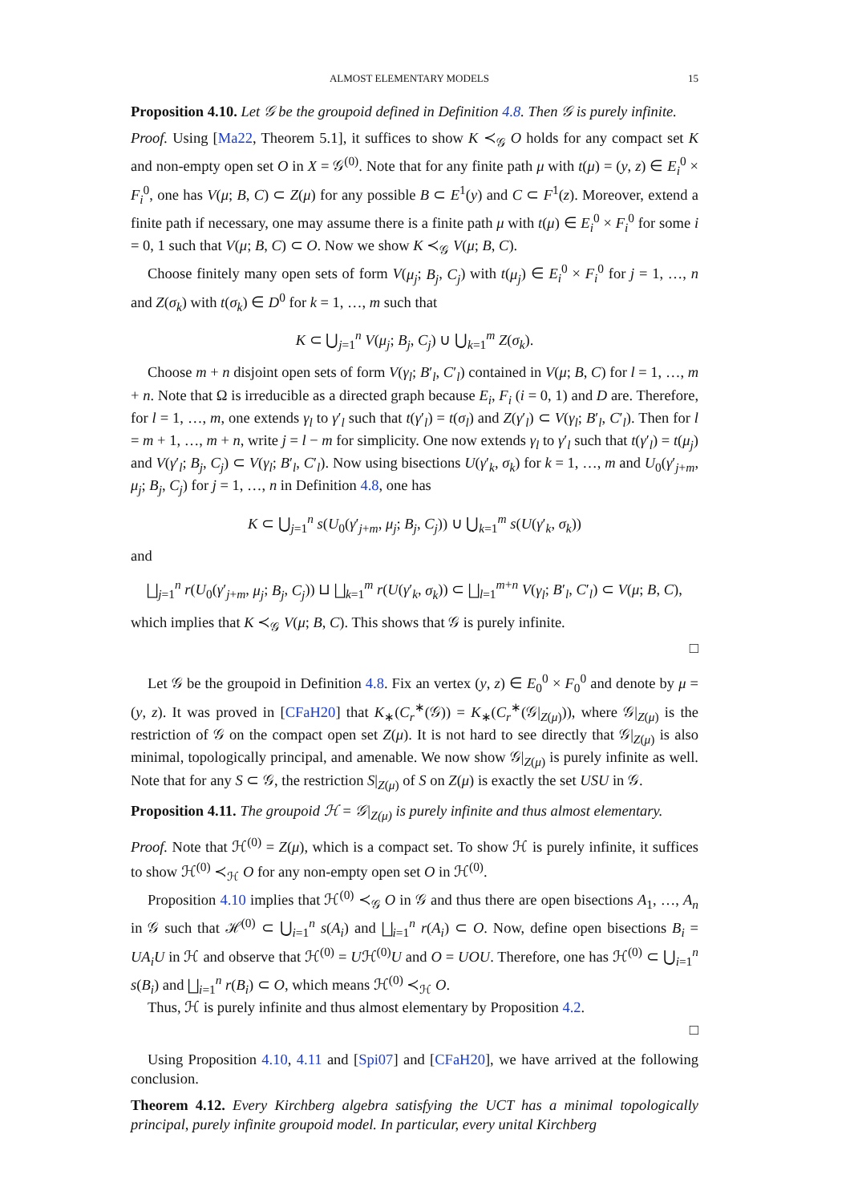ALMOST ELEMENTARY MODELS 15
Proposition 4.10. Let 𝒢 be the groupoid defined in Definition 4.8. Then 𝒢 is purely infinite.
Proof. Using [Ma22, Theorem 5.1], it suffices to show K ≺<sub>𝒢</sub> O holds for any compact set K and non-empty open set O in X = 𝒢<sup>(0)</sup>. Note that for any finite path μ with t(μ) = (y, z) ∈ E<sub>i</sub><sup>0</sup> × F<sub>i</sub><sup>0</sup>, one has V(μ; B, C) ⊂ Z(μ) for any possible B ⊂ E<sup>1</sup>(y) and C ⊂ F<sup>1</sup>(z). Moreover, extend a finite path if necessary, one may assume there is a finite path μ with t(μ) ∈ E<sub>i</sub><sup>0</sup> × F<sub>i</sub><sup>0</sup> for some i = 0, 1 such that V(μ; B, C) ⊂ O. Now we show K ≺<sub>𝒢</sub> V(μ; B, C).
Choose finitely many open sets of form V(μ<sub>j</sub>; B<sub>j</sub>, C<sub>j</sub>) with t(μ<sub>j</sub>) ∈ E<sub>i</sub><sup>0</sup> × F<sub>i</sub><sup>0</sup> for j = 1, …, n and Z(σ<sub>k</sub>) with t(σ<sub>k</sub>) ∈ D<sup>0</sup> for k = 1, …, m such that
K ⊂ ⋃<sub>j=1</sub><sup>n</sup> V(μ<sub>j</sub>; B<sub>j</sub>, C<sub>j</sub>) ∪ ⋃<sub>k=1</sub><sup>m</sup> Z(σ<sub>k</sub>).
Choose m + n disjoint open sets of form V(γ<sub>l</sub>; B′<sub>l</sub>, C′<sub>l</sub>) contained in V(μ; B, C) for l = 1, …, m + n. Note that Ω is irreducible as a directed graph because E<sub>i</sub>, F<sub>i</sub> (i = 0, 1) and D are. Therefore, for l = 1, …, m, one extends γ<sub>l</sub> to γ′<sub>l</sub> such that t(γ′<sub>l</sub>) = t(σ<sub>l</sub>) and Z(γ′<sub>l</sub>) ⊂ V(γ<sub>l</sub>; B′<sub>l</sub>, C′<sub>l</sub>). Then for l = m + 1, …, m + n, write j = l − m for simplicity. One now extends γ<sub>l</sub> to γ′<sub>l</sub> such that t(γ′<sub>l</sub>) = t(μ<sub>j</sub>) and V(γ′<sub>l</sub>; B<sub>j</sub>, C<sub>j</sub>) ⊂ V(γ<sub>l</sub>; B′<sub>l</sub>, C′<sub>l</sub>). Now using bisections U(γ′<sub>k</sub>, σ<sub>k</sub>) for k = 1, …, m and U<sub>0</sub>(γ′<sub>j+m</sub>, μ<sub>j</sub>; B<sub>j</sub>, C<sub>j</sub>) for j = 1, …, n in Definition 4.8, one has
K ⊂ ⋃<sub>j=1</sub><sup>n</sup> s(U<sub>0</sub>(γ′<sub>j+m</sub>, μ<sub>j</sub>; B<sub>j</sub>, C<sub>j</sub>)) ∪ ⋃<sub>k=1</sub><sup>m</sup> s(U(γ′<sub>k</sub>, σ<sub>k</sub>))
and
⨆<sub>j=1</sub><sup>n</sup> r(U<sub>0</sub>(γ′<sub>j+m</sub>, μ<sub>j</sub>; B<sub>j</sub>, C<sub>j</sub>)) ⊔ ⨆<sub>k=1</sub><sup>m</sup> r(U(γ′<sub>k</sub>, σ<sub>k</sub>)) ⊂ ⨆<sub>l=1</sub><sup>m+n</sup> V(γ<sub>l</sub>; B′<sub>l</sub>, C′<sub>l</sub>) ⊂ V(μ; B, C),
which implies that K ≺<sub>𝒢</sub> V(μ; B, C). This shows that 𝒢 is purely infinite.
□
Let 𝒢 be the groupoid in Definition 4.8. Fix an vertex (y, z) ∈ E<sub>0</sub><sup>0</sup> × F<sub>0</sub><sup>0</sup> and denote by μ = (y, z). It was proved in [CFaH20] that K<sub>∗</sub>(C<sub>r</sub><sup>∗</sup>(𝒢)) = K<sub>∗</sub>(C<sub>r</sub><sup>∗</sup>(𝒢|<sub>Z(μ)</sub>)), where 𝒢|<sub>Z(μ)</sub> is the restriction of 𝒢 on the compact open set Z(μ). It is not hard to see directly that 𝒢|<sub>Z(μ)</sub> is also minimal, topologically principal, and amenable. We now show 𝒢|<sub>Z(μ)</sub> is purely infinite as well. Note that for any S ⊂ 𝒢, the restriction S|<sub>Z(μ)</sub> of S on Z(μ) is exactly the set USU in 𝒢.
Proposition 4.11. The groupoid ℋ = 𝒢|<sub>Z(μ)</sub> is purely infinite and thus almost elementary.
Proof. Note that ℋ<sup>(0)</sup> = Z(μ), which is a compact set. To show ℋ is purely infinite, it suffices to show ℋ<sup>(0)</sup> ≺<sub>ℋ</sub> O for any non-empty open set O in ℋ<sup>(0)</sup>.
Proposition 4.10 implies that ℋ<sup>(0)</sup> ≺<sub>𝒢</sub> O in 𝒢 and thus there are open bisections A<sub>1</sub>, …, A<sub>n</sub> in 𝒢 such that ℋ<sup>(0)</sup> ⊂ ⋃<sub>i=1</sub><sup>n</sup> s(A<sub>i</sub>) and ⨆<sub>i=1</sub><sup>n</sup> r(A<sub>i</sub>) ⊂ O. Now, define open bisections B<sub>i</sub> = UA<sub>i</sub>U in ℋ and observe that ℋ<sup>(0)</sup> = Uℋ<sup>(0)</sup>U and O = UOU. Therefore, one has ℋ<sup>(0)</sup> ⊂ ⋃<sub>i=1</sub><sup>n</sup> s(B<sub>i</sub>) and ⨆<sub>i=1</sub><sup>n</sup> r(B<sub>i</sub>) ⊂ O, which means ℋ<sup>(0)</sup> ≺<sub>ℋ</sub> O.
Thus, ℋ is purely infinite and thus almost elementary by Proposition 4.2.
□
Using Proposition 4.10, 4.11 and [Spi07] and [CFaH20], we have arrived at the following conclusion.
Theorem 4.12. Every Kirchberg algebra satisfying the UCT has a minimal topologically principal, purely infinite groupoid model. In particular, every unital Kirchberg